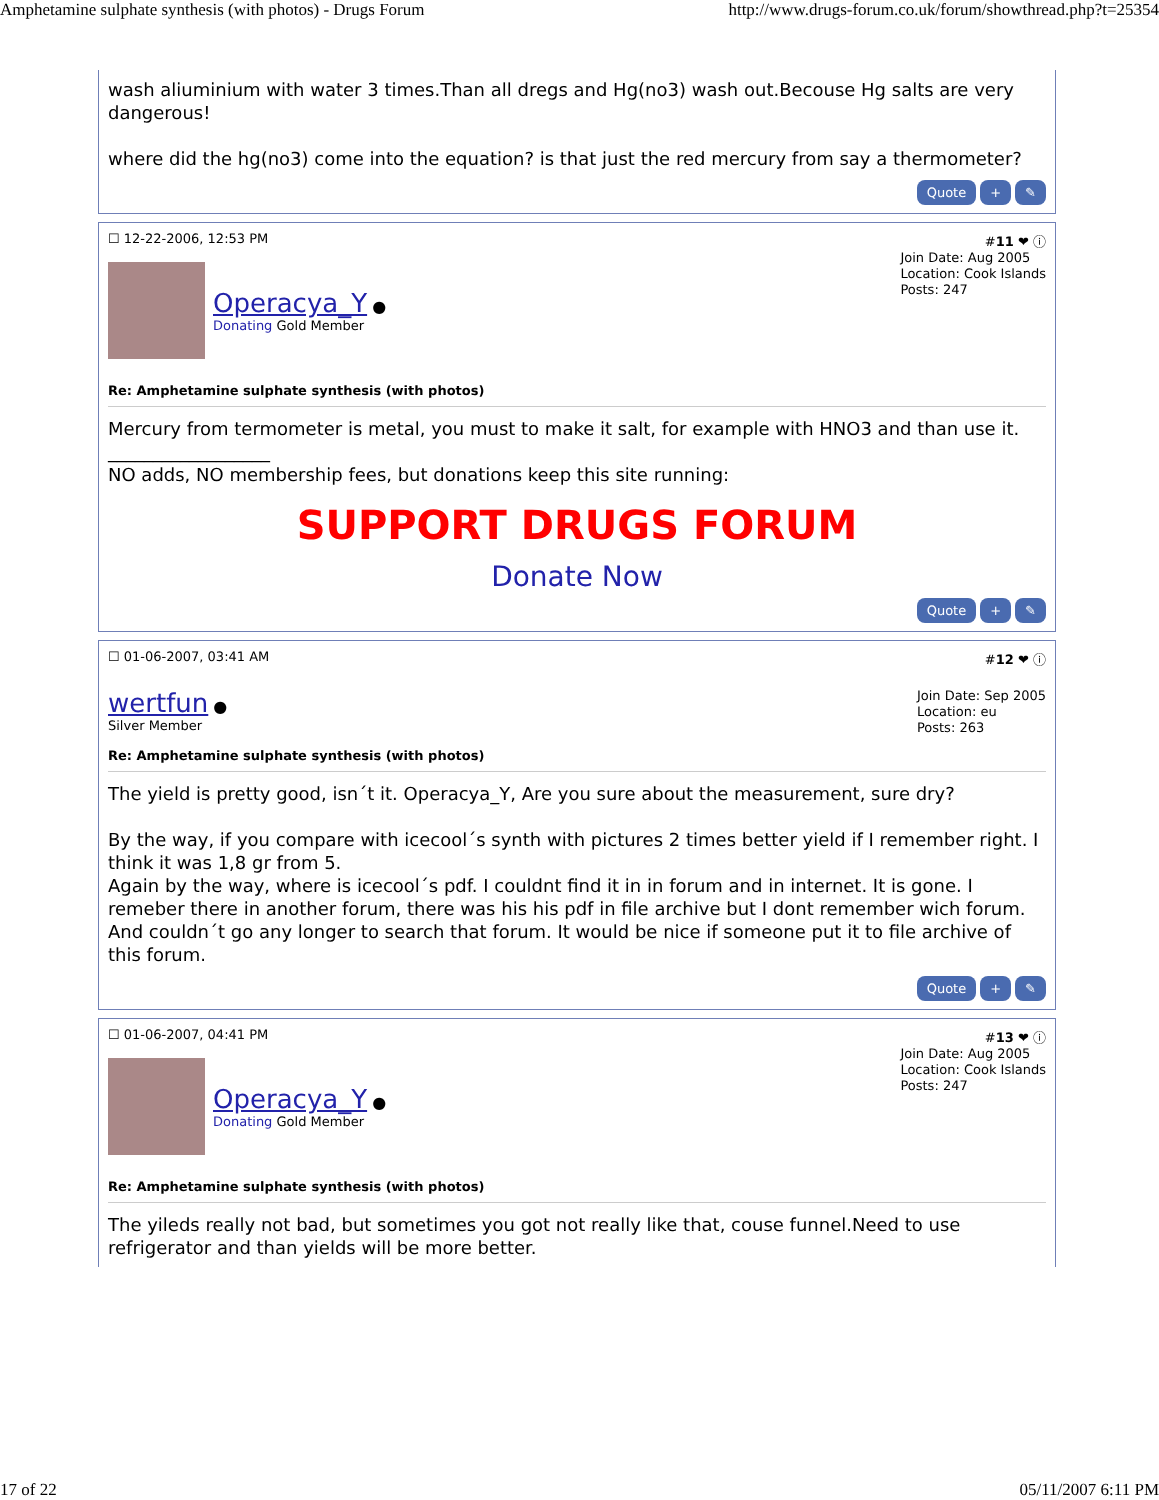Amphetamine sulphate synthesis (with photos) - Drugs Forum http://www.drugs-forum.co.uk/forum/showthread.php?t=25354
wash aliuminium with water 3 times.Than all dregs and Hg(no3) wash out.Becouse Hg salts are very dangerous!
where did the hg(no3) come into the equation? is that just the red mercury from say a thermometer?
Quote + ✎
☐ 12-22-2006, 12:53 PM #11 ❤ ⓘ
Operacya_Y ●
Donating Gold Member
Join Date: Aug 2005
Location: Cook Islands
Posts: 247
Re: Amphetamine sulphate synthesis (with photos)
Mercury from termometer is metal, you must to make it salt, for example with HNO3 and than use it.
__________________
NO adds, NO membership fees, but donations keep this site running:
SUPPORT DRUGS FORUM
Donate Now
Quote + ✎
☐ 01-06-2007, 03:41 AM #12 ❤ ⓘ
wertfun ●
Silver Member
Join Date: Sep 2005
Location: eu
Posts: 263
Re: Amphetamine sulphate synthesis (with photos)
The yield is pretty good, isn´t it. Operacya_Y, Are you sure about the measurement, sure dry?
By the way, if you compare with icecool´s synth with pictures 2 times better yield if I remember right. I think it was 1,8 gr from 5.
Again by the way, where is icecool´s pdf. I couldnt find it in in forum and in internet. It is gone. I remeber there in another forum, there was his his pdf in file archive but I dont remember wich forum. And couldn´t go any longer to search that forum. It would be nice if someone put it to file archive of this forum.
Quote + ✎
☐ 01-06-2007, 04:41 PM #13 ❤ ⓘ
Operacya_Y ●
Donating Gold Member
Join Date: Aug 2005
Location: Cook Islands
Posts: 247
Re: Amphetamine sulphate synthesis (with photos)
The yileds really not bad, but sometimes you got not really like that, couse funnel.Need to use refrigerator and than yields will be more better.
17 of 22 05/11/2007 6:11 PM